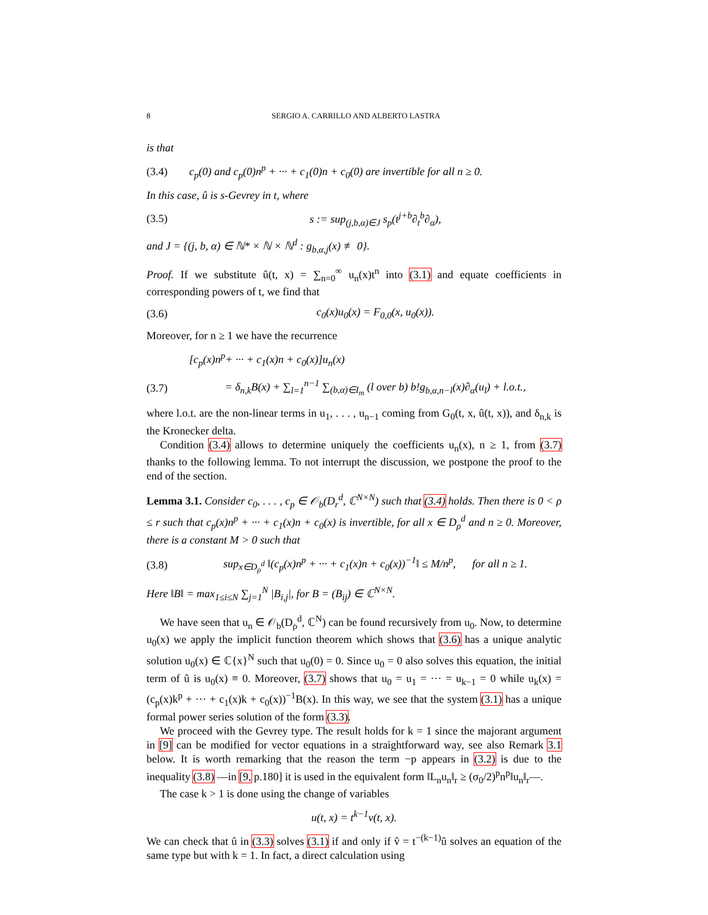8 SERGIO A. CARRILLO AND ALBERTO LASTRA
is that
(3.4) c<sub>p</sub>(0) and c<sub>p</sub>(0)n<sup>p</sup> + ··· + c<sub>1</sub>(0)n + c<sub>0</sub>(0) are invertible for all n ≥ 0.
In this case, û is s-Gevrey in t, where
(3.5) s := sup<sub>(j,b,α)∈J</sub> s<sub>p</sub>(t<sup>j+b</sup>∂<sub>t</sub><sup>b</sup>∂<sub>α</sub>),
and J = {(j, b, α) ∈ ℕ* × ℕ × ℕ<sup>d</sup> : g<sub>b,α,j</sub>(x) ≢ 0}.
Proof. If we substitute û(t, x) = ∑<sub>n=0</sub><sup>∞</sup> u<sub>n</sub>(x)t<sup>n</sup> into (3.1) and equate coefficients in corresponding powers of t, we find that
(3.6) c<sub>0</sub>(x)u<sub>0</sub>(x) = F<sub>0,0</sub>(x, u<sub>0</sub>(x)).
Moreover, for n ≥ 1 we have the recurrence
[c<sub>p</sub>(x)n<sup>p</sup>+ ··· + c<sub>1</sub>(x)n + c<sub>0</sub>(x)]u<sub>n</sub>(x)
(3.7) = δ<sub>n,k</sub>B(x) + ∑<sub>l=1</sub><sup>n−1</sup> ∑<sub>(b,α)∈I<sub>m</sub></sub> (l over b) b!g<sub>b,α,n−l</sub>(x)∂<sub>α</sub>(u<sub>l</sub>) + l.o.t.,
where l.o.t. are the non-linear terms in u<sub>1</sub>, . . . , u<sub>n−1</sub> coming from G<sub>0</sub>(t, x, û(t, x)), and δ<sub>n,k</sub> is the Kronecker delta.
Condition (3.4) allows to determine uniquely the coefficients u<sub>n</sub>(x), n ≥ 1, from (3.7) thanks to the following lemma. To not interrupt the discussion, we postpone the proof to the end of the section.
Lemma 3.1. Consider c<sub>0</sub>, . . . , c<sub>p</sub> ∈ 𝒪<sub>b</sub>(D<sub>r</sub><sup>d</sup>, ℂ<sup>N×N</sup>) such that (3.4) holds. Then there is 0 < ρ ≤ r such that c<sub>p</sub>(x)n<sup>p</sup> + ··· + c<sub>1</sub>(x)n + c<sub>0</sub>(x) is invertible, for all x ∈ D<sub>ρ</sub><sup>d</sup> and n ≥ 0. Moreover, there is a constant M > 0 such that
(3.8) sup<sub>x∈D<sub>ρ</sub><sup>d</sup></sub> ‖(c<sub>p</sub>(x)n<sup>p</sup> + ··· + c<sub>1</sub>(x)n + c<sub>0</sub>(x))<sup>−1</sup>‖ ≤ M/n<sup>p</sup>, for all n ≥ 1.
Here ‖B‖ = max<sub>1≤i≤N</sub> ∑<sub>j=1</sub><sup>N</sup> |B<sub>i,j</sub>|, for B = (B<sub>ij</sub>) ∈ ℂ<sup>N×N</sup>.
We have seen that u<sub>n</sub> ∈ 𝒪<sub>b</sub>(D<sub>ρ</sub><sup>d</sup>, ℂ<sup>N</sup>) can be found recursively from u<sub>0</sub>. Now, to determine u<sub>0</sub>(x) we apply the implicit function theorem which shows that (3.6) has a unique analytic solution u<sub>0</sub>(x) ∈ ℂ{x}<sup>N</sup> such that u<sub>0</sub>(0) = 0. Since u<sub>0</sub> = 0 also solves this equation, the initial term of û is u<sub>0</sub>(x) ≡ 0. Moreover, (3.7) shows that u<sub>0</sub> = u<sub>1</sub> = ··· = u<sub>k−1</sub> = 0 while u<sub>k</sub>(x) = (c<sub>p</sub>(x)k<sup>p</sup> + ··· + c<sub>1</sub>(x)k + c<sub>0</sub>(x))<sup>−1</sup>B(x). In this way, we see that the system (3.1) has a unique formal power series solution of the form (3.3).
We proceed with the Gevrey type. The result holds for k = 1 since the majorant argument in [9] can be modified for vector equations in a straightforward way, see also Remark 3.1 below. It is worth remarking that the reason the term −p appears in (3.2) is due to the inequality (3.8) —in [9, p.180] it is used in the equivalent form ‖L<sub>n</sub>u<sub>n</sub>‖<sub>r</sub> ≥ (σ<sub>0</sub>/2)<sup>p</sup>n<sup>p</sup>‖u<sub>n</sub>‖<sub>r</sub>—.
The case k > 1 is done using the change of variables
u(t, x) = t<sup>k−1</sup>v(t, x).
We can check that û in (3.3) solves (3.1) if and only if v̂ = t<sup>−(k−1)</sup>û solves an equation of the same type but with k = 1. In fact, a direct calculation using